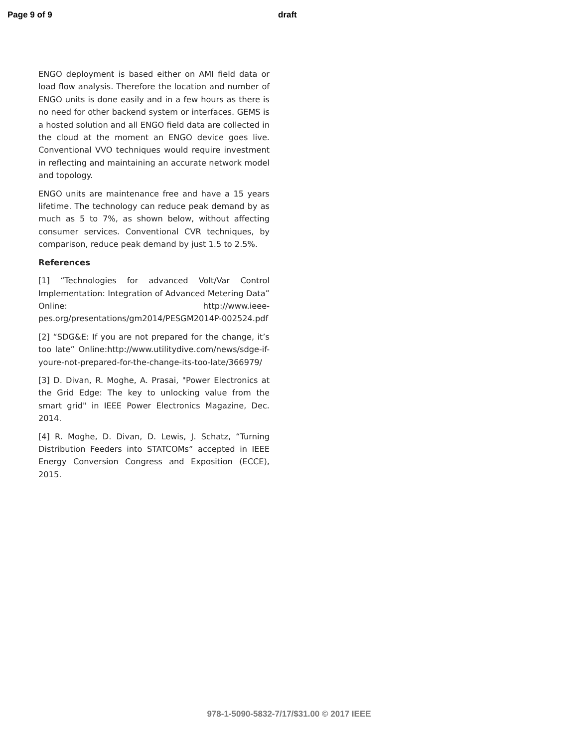Page 9 of 9 draft
ENGO deployment is based either on AMI field data or load flow analysis. Therefore the location and number of ENGO units is done easily and in a few hours as there is no need for other backend system or interfaces. GEMS is a hosted solution and all ENGO field data are collected in the cloud at the moment an ENGO device goes live. Conventional VVO techniques would require investment in reflecting and maintaining an accurate network model and topology.
ENGO units are maintenance free and have a 15 years lifetime. The technology can reduce peak demand by as much as 5 to 7%, as shown below, without affecting consumer services. Conventional CVR techniques, by comparison, reduce peak demand by just 1.5 to 2.5%.
References
[1] “Technologies for advanced Volt/Var Control Implementation: Integration of Advanced Metering Data” Online: http://www.ieee-pes.org/presentations/gm2014/PESGM2014P-002524.pdf
[2] “SDG&E: If you are not prepared for the change, it’s too late” Online:http://www.utilitydive.com/news/sdge-if-youre-not-prepared-for-the-change-its-too-late/366979/
[3] D. Divan, R. Moghe, A. Prasai, "Power Electronics at the Grid Edge: The key to unlocking value from the smart grid" in IEEE Power Electronics Magazine, Dec. 2014.
[4] R. Moghe, D. Divan, D. Lewis, J. Schatz, “Turning Distribution Feeders into STATCOMs” accepted in IEEE Energy Conversion Congress and Exposition (ECCE), 2015.
978-1-5090-5832-7/17/$31.00 © 2017 IEEE